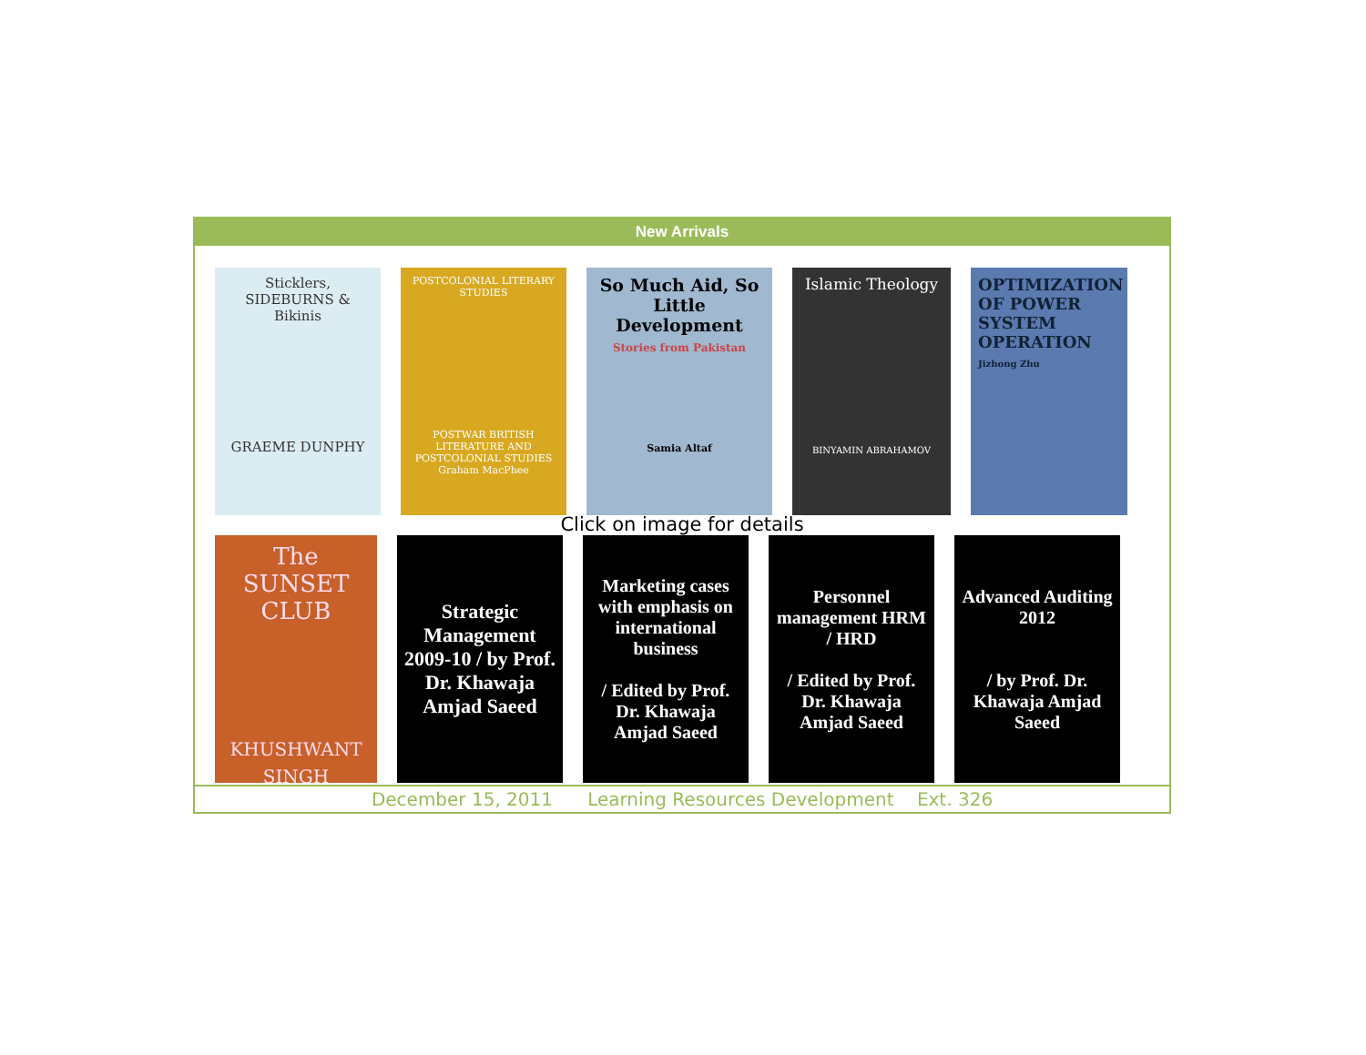New Arrivals
Sticklers, SIDEBURNS & Bikinis
GRAEME DUNPHY
POSTCOLONIAL LITERARY STUDIES
POSTWAR BRITISH LITERATURE AND POSTCOLONIAL STUDIES
Graham MacPhee
So Much Aid, So Little Development
Stories from Pakistan
Samia Altaf
Islamic Theology
BINYAMIN ABRAHAMOV
OPTIMIZATION OF POWER SYSTEM OPERATION
Jizhong Zhu
Click on image for details
The
SUNSET CLUB
KHUSHWANT SINGH
Strategic Management 2009-10 / by Prof. Dr. Khawaja Amjad Saeed
Marketing cases with emphasis on international business
/ Edited by Prof. Dr. Khawaja Amjad Saeed
Personnel management HRM / HRD
/ Edited by Prof. Dr. Khawaja Amjad Saeed
Advanced Auditing 2012
/ by Prof. Dr. Khawaja Amjad Saeed
December 15, 2011 Learning Resources Development Ext. 326